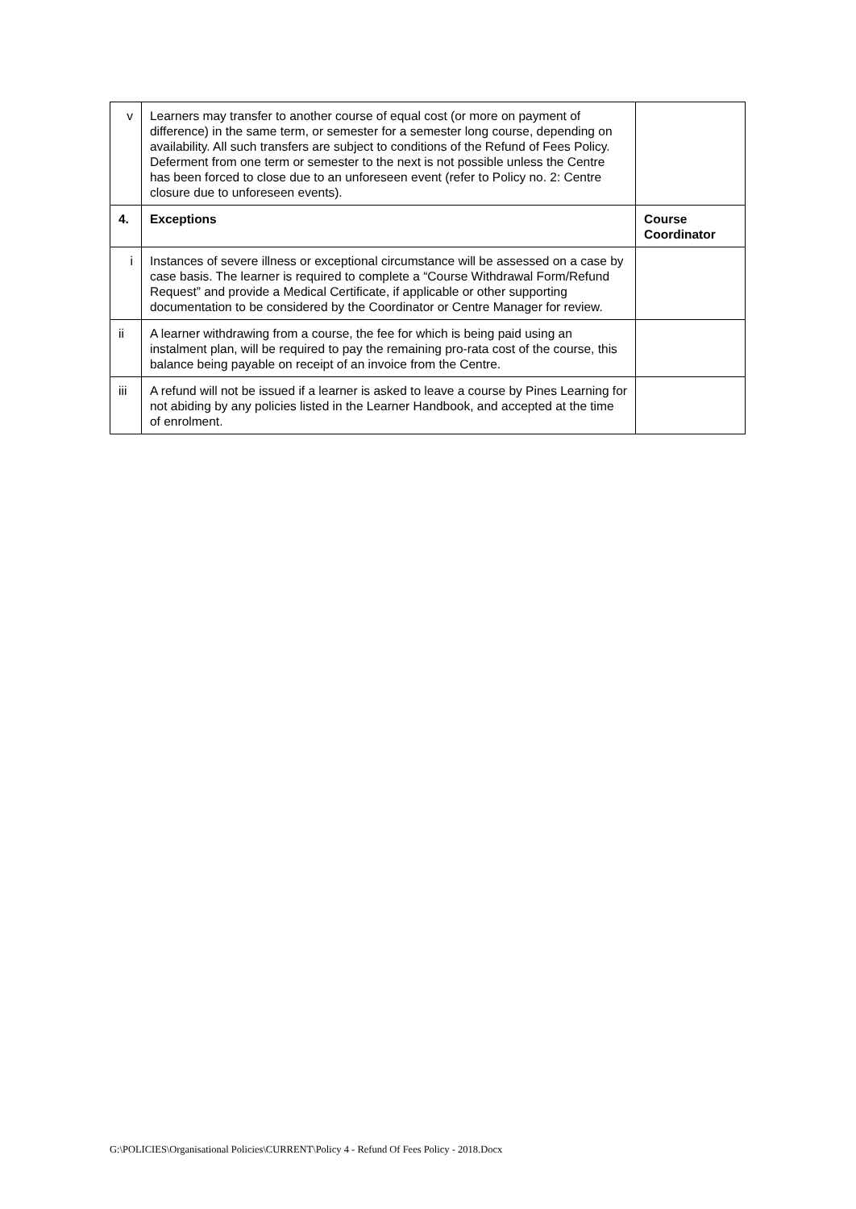| v | Learners may transfer to another course of equal cost (or more on payment of difference) in the same term, or semester for a semester long course, depending on availability. All such transfers are subject to conditions of the Refund of Fees Policy. Deferment from one term or semester to the next is not possible unless the Centre has been forced to close due to an unforeseen event (refer to Policy no. 2: Centre closure due to unforeseen events). | |
| 4. | Exceptions | Course Coordinator |
| i | Instances of severe illness or exceptional circumstance will be assessed on a case by case basis. The learner is required to complete a “Course Withdrawal Form/Refund Request” and provide a Medical Certificate, if applicable or other supporting documentation to be considered by the Coordinator or Centre Manager for review. | |
| ii | A learner withdrawing from a course, the fee for which is being paid using an instalment plan, will be required to pay the remaining pro-rata cost of the course, this balance being payable on receipt of an invoice from the Centre. | |
| iii | A refund will not be issued if a learner is asked to leave a course by Pines Learning for not abiding by any policies listed in the Learner Handbook, and accepted at the time of enrolment. | |
G:\POLICIES\Organisational Policies\CURRENT\Policy 4 - Refund Of Fees Policy - 2018.Docx